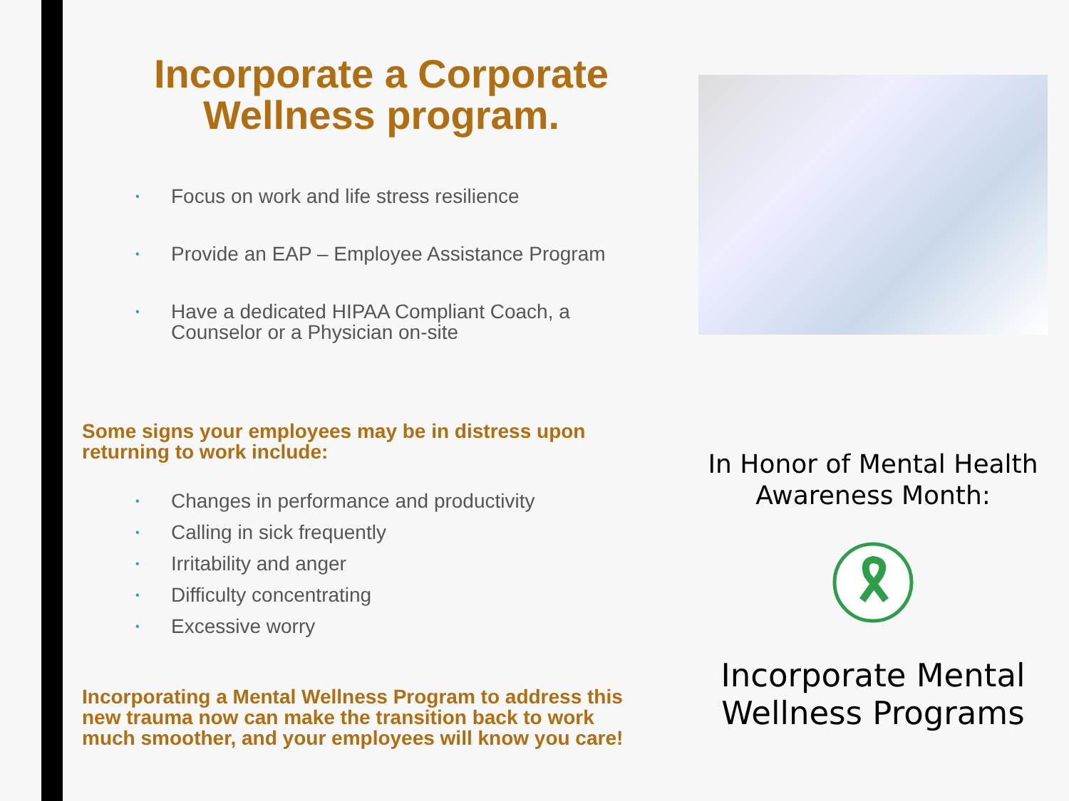Incorporate a Corporate
Wellness program.
• Focus on work and life stress resilience
• Provide an EAP – Employee Assistance Program
• Have a dedicated HIPAA Compliant Coach, a Counselor or a Physician on-site
Some signs your employees may be in distress upon returning to work include:
• Changes in performance and productivity
• Calling in sick frequently
• Irritability and anger
• Difficulty concentrating
• Excessive worry
Incorporating a Mental Wellness Program to address this new trauma now can make the transition back to work much smoother, and your employees will know you care!
In Honor of Mental Health Awareness Month:
Incorporate Mental Wellness Programs